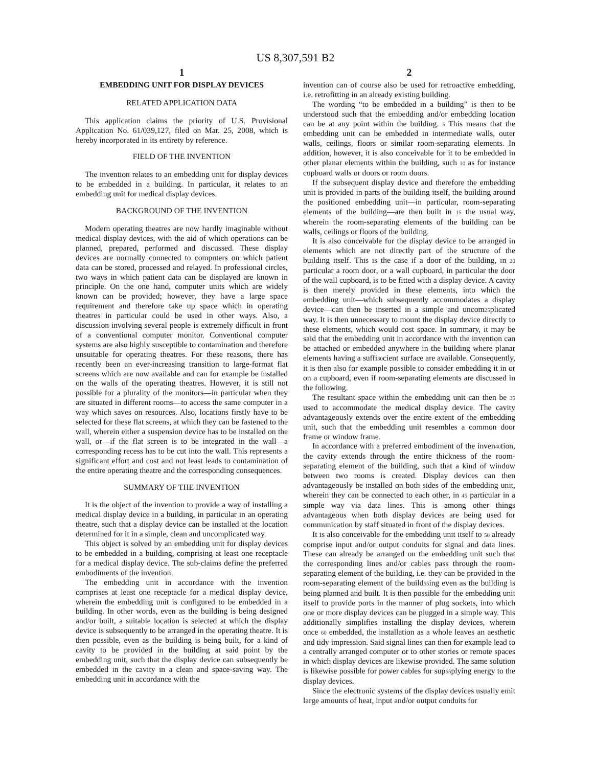US 8,307,591 B2
1
EMBEDDING UNIT FOR DISPLAY DEVICES
RELATED APPLICATION DATA
This application claims the priority of U.S. Provisional Application No. 61/039,127, filed on Mar. 25, 2008, which is hereby incorporated in its entirety by reference.
FIELD OF THE INVENTION
The invention relates to an embedding unit for display devices to be embedded in a building. In particular, it relates to an embedding unit for medical display devices.
BACKGROUND OF THE INVENTION
Modern operating theatres are now hardly imaginable without medical display devices, with the aid of which operations can be planned, prepared, performed and discussed. These display devices are normally connected to computers on which patient data can be stored, processed and relayed. In professional circles, two ways in which patient data can be displayed are known in principle. On the one hand, computer units which are widely known can be provided; however, they have a large space requirement and therefore take up space which in operating theatres in particular could be used in other ways. Also, a discussion involving several people is extremely difficult in front of a conventional computer monitor. Conventional computer systems are also highly susceptible to contamination and therefore unsuitable for operating theatres. For these reasons, there has recently been an ever-increasing transition to large-format flat screens which are now available and can for example be installed on the walls of the operating theatres. However, it is still not possible for a plurality of the monitors—in particular when they are situated in different rooms—to access the same computer in a way which saves on resources. Also, locations firstly have to be selected for these flat screens, at which they can be fastened to the wall, wherein either a suspension device has to be installed on the wall, or—if the flat screen is to be integrated in the wall—a corresponding recess has to be cut into the wall. This represents a significant effort and cost and not least leads to contamination of the entire operating theatre and the corresponding consequences.
SUMMARY OF THE INVENTION
It is the object of the invention to provide a way of installing a medical display device in a building, in particular in an operating theatre, such that a display device can be installed at the location determined for it in a simple, clean and uncomplicated way.
This object is solved by an embedding unit for display devices to be embedded in a building, comprising at least one receptacle for a medical display device. The sub-claims define the preferred embodiments of the invention.
The embedding unit in accordance with the invention comprises at least one receptacle for a medical display device, wherein the embedding unit is configured to be embedded in a building. In other words, even as the building is being designed and/or built, a suitable location is selected at which the display device is subsequently to be arranged in the operating theatre. It is then possible, even as the building is being built, for a kind of cavity to be provided in the building at said point by the embedding unit, such that the display device can subsequently be embedded in the cavity in a clean and space-saving way. The embedding unit in accordance with the
2
invention can of course also be used for retroactive embedding, i.e. retrofitting in an already existing building.
The wording “to be embedded in a building” is then to be understood such that the embedding and/or embedding location can be at any point within the building. 5 This means that the embedding unit can be embedded in intermediate walls, outer walls, ceilings, floors or similar room-separating elements. In addition, however, it is also conceivable for it to be embedded in other planar elements within the building, such 10 as for instance cupboard walls or doors or room doors.
If the subsequent display device and therefore the embedding unit is provided in parts of the building itself, the building around the positioned embedding unit—in particular, room-separating elements of the building—are then built in 15 the usual way, wherein the room-separating elements of the building can be walls, ceilings or floors of the building.
It is also conceivable for the display device to be arranged in elements which are not directly part of the structure of the building itself. This is the case if a door of the building, in 20 particular a room door, or a wall cupboard, in particular the door of the wall cupboard, is to be fitted with a display device. A cavity is then merely provided in these elements, into which the embedding unit—which subsequently accommodates a display device—can then be inserted in a simple and uncom25plicated way. It is then unnecessary to mount the display device directly to these elements, which would cost space. In summary, it may be said that the embedding unit in accordance with the invention can be attached or embedded anywhere in the building where planar elements having a suffi30cient surface are available. Consequently, it is then also for example possible to consider embedding it in or on a cupboard, even if room-separating elements are discussed in the following.
The resultant space within the embedding unit can then be 35 used to accommodate the medical display device. The cavity advantageously extends over the entire extent of the embedding unit, such that the embedding unit resembles a common door frame or window frame.
In accordance with a preferred embodiment of the inven40tion, the cavity extends through the entire thickness of the room-separating element of the building, such that a kind of window between two rooms is created. Display devices can then advantageously be installed on both sides of the embedding unit, wherein they can be connected to each other, in 45 particular in a simple way via data lines. This is among other things advantageous when both display devices are being used for communication by staff situated in front of the display devices.
It is also conceivable for the embedding unit itself to 50 already comprise input and/or output conduits for signal and data lines. These can already be arranged on the embedding unit such that the corresponding lines and/or cables pass through the room-separating element of the building, i.e. they can be provided in the room-separating element of the build55ing even as the building is being planned and built. It is then possible for the embedding unit itself to provide ports in the manner of plug sockets, into which one or more display devices can be plugged in a simple way. This additionally simplifies installing the display devices, wherein once 60 embedded, the installation as a whole leaves an aesthetic and tidy impression. Said signal lines can then for example lead to a centrally arranged computer or to other stories or remote spaces in which display devices are likewise provided. The same solution is likewise possible for power cables for sup65plying energy to the display devices.
Since the electronic systems of the display devices usually emit large amounts of heat, input and/or output conduits for